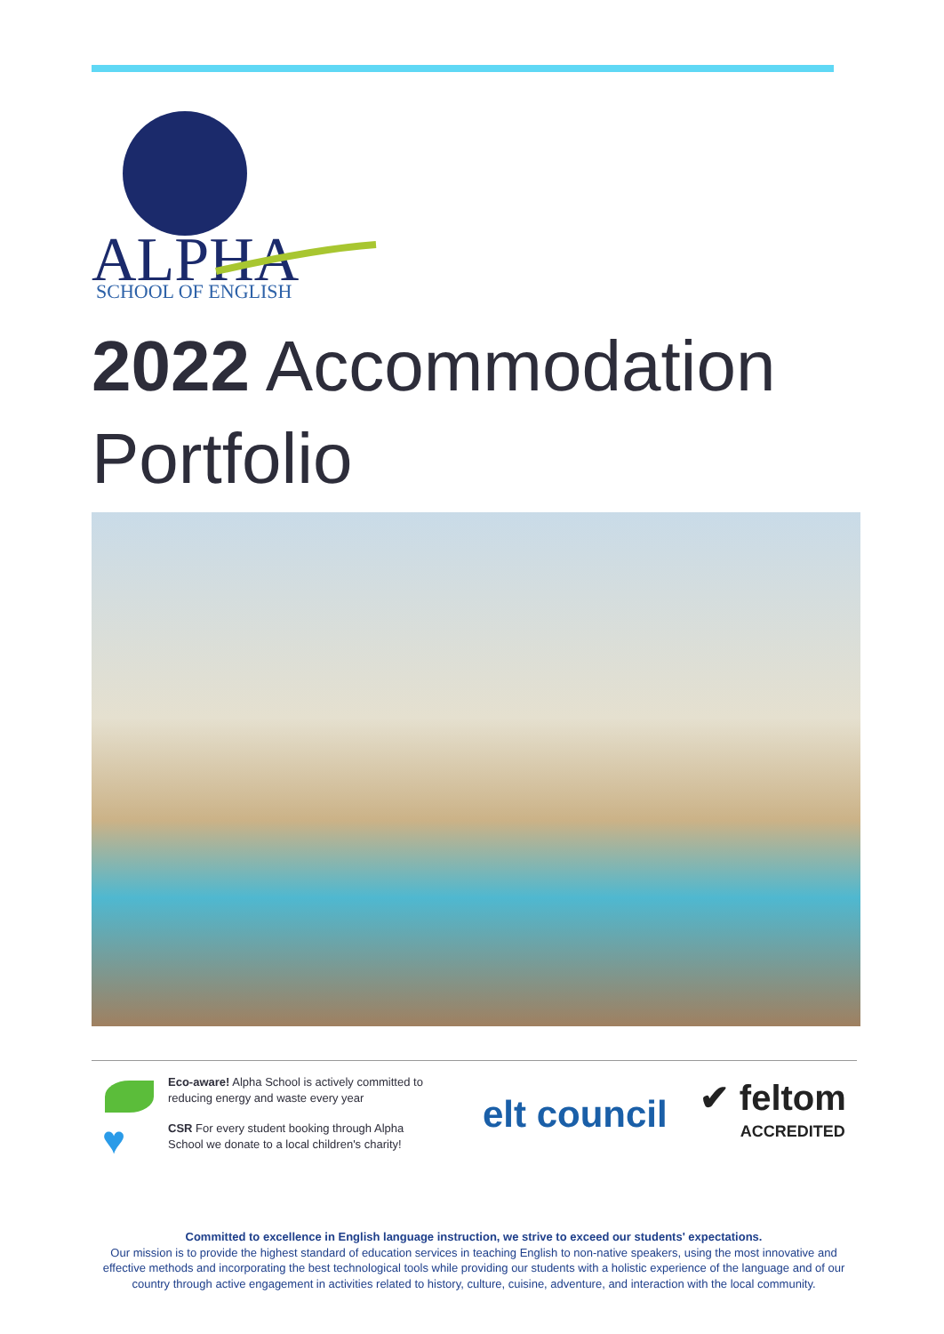ALPHA
SCHOOL OF ENGLISH
2022 Accommodation Portfolio
♥
Eco-aware! Alpha School is actively committed to reducing energy and waste every year
CSR For every student booking through Alpha School we donate to a local children's charity!
elt council
✔ feltom
ACCREDITED
Committed to excellence in English language instruction, we strive to exceed our students' expectations.
Our mission is to provide the highest standard of education services in teaching English to non-native speakers, using the most innovative and effective methods and incorporating the best technological tools while providing our students with a holistic experience of the language and of our country through active engagement in activities related to history, culture, cuisine, adventure, and interaction with the local community.